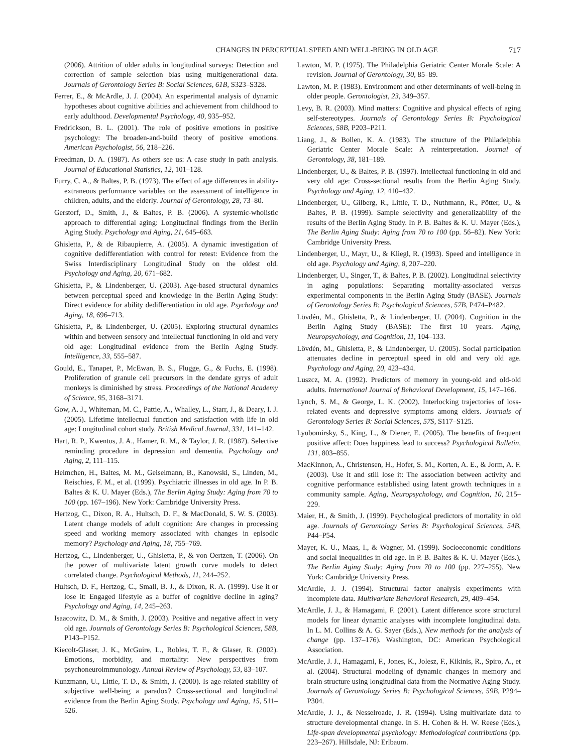CHANGES IN PERCEPTUAL SPEED AND WELL-BEING IN OLD AGE 717
(2006). Attrition of older adults in longitudinal surveys: Detection and correction of sample selection bias using multigenerational data. Journals of Gerontology Series B: Social Sciences, 61B, S323–S328.
Ferrer, E., & McArdle, J. J. (2004). An experimental analysis of dynamic hypotheses about cognitive abilities and achievement from childhood to early adulthood. Developmental Psychology, 40, 935–952.
Fredrickson, B. L. (2001). The role of positive emotions in positive psychology: The broaden-and-build theory of positive emotions. American Psychologist, 56, 218–226.
Freedman, D. A. (1987). As others see us: A case study in path analysis. Journal of Educational Statistics, 12, 101–128.
Furry, C. A., & Baltes, P. B. (1973). The effect of age differences in ability-extraneous performance variables on the assessment of intelligence in children, adults, and the elderly. Journal of Gerontology, 28, 73–80.
Gerstorf, D., Smith, J., & Baltes, P. B. (2006). A systemic-wholistic approach to differential aging: Longitudinal findings from the Berlin Aging Study. Psychology and Aging, 21, 645–663.
Ghisletta, P., & de Ribaupierre, A. (2005). A dynamic investigation of cognitive dedifferentiation with control for retest: Evidence from the Swiss Interdisciplinary Longitudinal Study on the oldest old. Psychology and Aging, 20, 671–682.
Ghisletta, P., & Lindenberger, U. (2003). Age-based structural dynamics between perceptual speed and knowledge in the Berlin Aging Study: Direct evidence for ability dedifferentiation in old age. Psychology and Aging, 18, 696–713.
Ghisletta, P., & Lindenberger, U. (2005). Exploring structural dynamics within and between sensory and intellectual functioning in old and very old age: Longitudinal evidence from the Berlin Aging Study. Intelligence, 33, 555–587.
Gould, E., Tanapet, P., McEwan, B. S., Flugge, G., & Fuchs, E. (1998). Proliferation of granule cell precursors in the dendate gyrys of adult monkeys is diminished by stress. Proceedings of the National Academy of Science, 95, 3168–3171.
Gow, A. J., Whiteman, M. C., Pattie, A., Whalley, L., Starr, J., & Deary, I. J. (2005). Lifetime intellectual function and satisfaction with life in old age: Longitudinal cohort study. British Medical Journal, 331, 141–142.
Hart, R. P., Kwentus, J. A., Hamer, R. M., & Taylor, J. R. (1987). Selective reminding procedure in depression and dementia. Psychology and Aging, 2, 111–115.
Helmchen, H., Baltes, M. M., Geiselmann, B., Kanowski, S., Linden, M., Reischies, F. M., et al. (1999). Psychiatric illnesses in old age. In P. B. Baltes & K. U. Mayer (Eds.), The Berlin Aging Study: Aging from 70 to 100 (pp. 167–196). New York: Cambridge University Press.
Hertzog, C., Dixon, R. A., Hultsch, D. F., & MacDonald, S. W. S. (2003). Latent change models of adult cognition: Are changes in processing speed and working memory associated with changes in episodic memory? Psychology and Aging, 18, 755–769.
Hertzog, C., Lindenberger, U., Ghisletta, P., & von Oertzen, T. (2006). On the power of multivariate latent growth curve models to detect correlated change. Psychological Methods, 11, 244–252.
Hultsch, D. F., Hertzog, C., Small, B. J., & Dixon, R. A. (1999). Use it or lose it: Engaged lifestyle as a buffer of cognitive decline in aging? Psychology and Aging, 14, 245–263.
Isaacowitz, D. M., & Smith, J. (2003). Positive and negative affect in very old age. Journals of Gerontology Series B: Psychological Sciences, 58B, P143–P152.
Kiecolt-Glaser, J. K., McGuire, L., Robles, T. F., & Glaser, R. (2002). Emotions, morbidity, and mortality: New perspectives from psychoneuroimmunology. Annual Review of Psychology, 53, 83–107.
Kunzmann, U., Little, T. D., & Smith, J. (2000). Is age-related stability of subjective well-being a paradox? Cross-sectional and longitudinal evidence from the Berlin Aging Study. Psychology and Aging, 15, 511–526.
Lawton, M. P. (1975). The Philadelphia Geriatric Center Morale Scale: A revision. Journal of Gerontology, 30, 85–89.
Lawton, M. P. (1983). Environment and other determinants of well-being in older people. Gerontologist, 23, 349–357.
Levy, B. R. (2003). Mind matters: Cognitive and physical effects of aging self-stereotypes. Journals of Gerontology Series B: Psychological Sciences, 58B, P203–P211.
Liang, J., & Bollen, K. A. (1983). The structure of the Philadelphia Geriatric Center Morale Scale: A reinterpretation. Journal of Gerontology, 38, 181–189.
Lindenberger, U., & Baltes, P. B. (1997). Intellectual functioning in old and very old age: Cross-sectional results from the Berlin Aging Study. Psychology and Aging, 12, 410–432.
Lindenberger, U., Gilberg, R., Little, T. D., Nuthmann, R., Pötter, U., & Baltes, P. B. (1999). Sample selectivity and generalizability of the results of the Berlin Aging Study. In P. B. Baltes & K. U. Mayer (Eds.), The Berlin Aging Study: Aging from 70 to 100 (pp. 56–82). New York: Cambridge University Press.
Lindenberger, U., Mayr, U., & Kliegl, R. (1993). Speed and intelligence in old age. Psychology and Aging, 8, 207–220.
Lindenberger, U., Singer, T., & Baltes, P. B. (2002). Longitudinal selectivity in aging populations: Separating mortality-associated versus experimental components in the Berlin Aging Study (BASE). Journals of Gerontology Series B: Psychological Sciences, 57B, P474–P482.
Lövdén, M., Ghisletta, P., & Lindenberger, U. (2004). Cognition in the Berlin Aging Study (BASE): The first 10 years. Aging, Neuropsychology, and Cognition, 11, 104–133.
Lövdén, M., Ghisletta, P., & Lindenberger, U. (2005). Social participation attenuates decline in perceptual speed in old and very old age. Psychology and Aging, 20, 423–434.
Luszcz, M. A. (1992). Predictors of memory in young-old and old-old adults. International Journal of Behavioral Development, 15, 147–166.
Lynch, S. M., & George, L. K. (2002). Interlocking trajectories of loss-related events and depressive symptoms among elders. Journals of Gerontology Series B: Social Sciences, 57S, S117–S125.
Lyubomirsky, S., King, L., & Diener, E. (2005). The benefits of frequent positive affect: Does happiness lead to success? Psychological Bulletin, 131, 803–855.
MacKinnon, A., Christensen, H., Hofer, S. M., Korten, A. E., & Jorm, A. F. (2003). Use it and still lose it: The association between activity and cognitive performance established using latent growth techniques in a community sample. Aging, Neuropsychology, and Cognition, 10, 215–229.
Maier, H., & Smith, J. (1999). Psychological predictors of mortality in old age. Journals of Gerontology Series B: Psychological Sciences, 54B, P44–P54.
Mayer, K. U., Maas, I., & Wagner, M. (1999). Socioeconomic conditions and social inequalities in old age. In P. B. Baltes & K. U. Mayer (Eds.), The Berlin Aging Study: Aging from 70 to 100 (pp. 227–255). New York: Cambridge University Press.
McArdle, J. J. (1994). Structural factor analysis experiments with incomplete data. Multivariate Behavioral Research, 29, 409–454.
McArdle, J. J., & Hamagami, F. (2001). Latent difference score structural models for linear dynamic analyses with incomplete longitudinal data. In L. M. Collins & A. G. Sayer (Eds.), New methods for the analysis of change (pp. 137–176). Washington, DC: American Psychological Association.
McArdle, J. J., Hamagami, F., Jones, K., Jolesz, F., Kikinis, R., Spiro, A., et al. (2004). Structural modeling of dynamic changes in memory and brain structure using longitudinal data from the Normative Aging Study. Journals of Gerontology Series B: Psychological Sciences, 59B, P294–P304.
McArdle, J. J., & Nesselroade, J. R. (1994). Using multivariate data to structure developmental change. In S. H. Cohen & H. W. Reese (Eds.), Life-span developmental psychology: Methodological contributions (pp. 223–267). Hillsdale, NJ: Erlbaum.